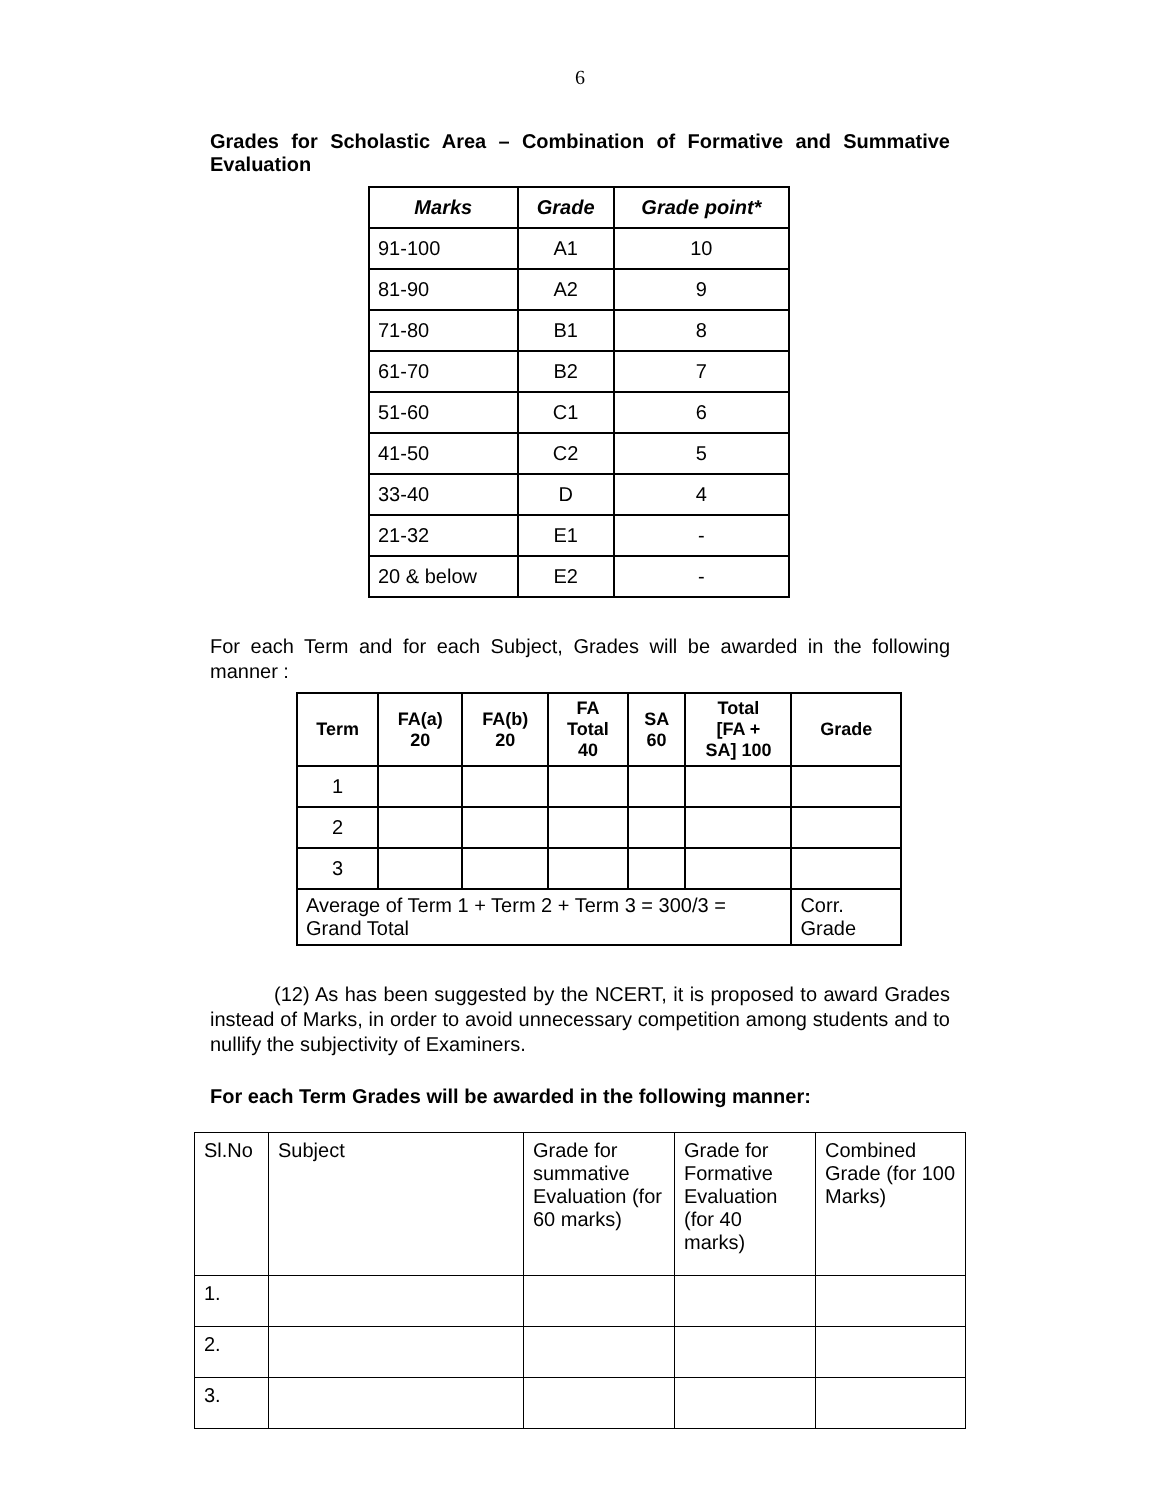6
Grades for Scholastic Area – Combination of Formative and Summative Evaluation
| Marks | Grade | Grade point* |
| --- | --- | --- |
| 91-100 | A1 | 10 |
| 81-90 | A2 | 9 |
| 71-80 | B1 | 8 |
| 61-70 | B2 | 7 |
| 51-60 | C1 | 6 |
| 41-50 | C2 | 5 |
| 33-40 | D | 4 |
| 21-32 | E1 | - |
| 20 & below | E2 | - |
For each Term and for each Subject, Grades will be awarded in the following manner :
| Term | FA(a) 20 | FA(b) 20 | FA Total 40 | SA 60 | Total [FA + SA] 100 | Grade |
| --- | --- | --- | --- | --- | --- | --- |
| 1 | | | | | | |
| 2 | | | | | | |
| 3 | | | | | | |
| Average of Term 1 + Term 2 + Term 3 = 300/3 = Grand Total | | | | | | Corr. Grade |
(12) As has been suggested by the NCERT, it is proposed to award Grades instead of Marks, in order to avoid unnecessary competition among students and to nullify the subjectivity of Examiners.
For each Term Grades will be awarded in the following manner:
| Sl.No | Subject | Grade for summative Evaluation (for 60 marks) | Grade for Formative Evaluation (for 40 marks) | Combined Grade (for 100 Marks) |
| 1. | | | | |
| 2. | | | | |
| 3. | | | | |